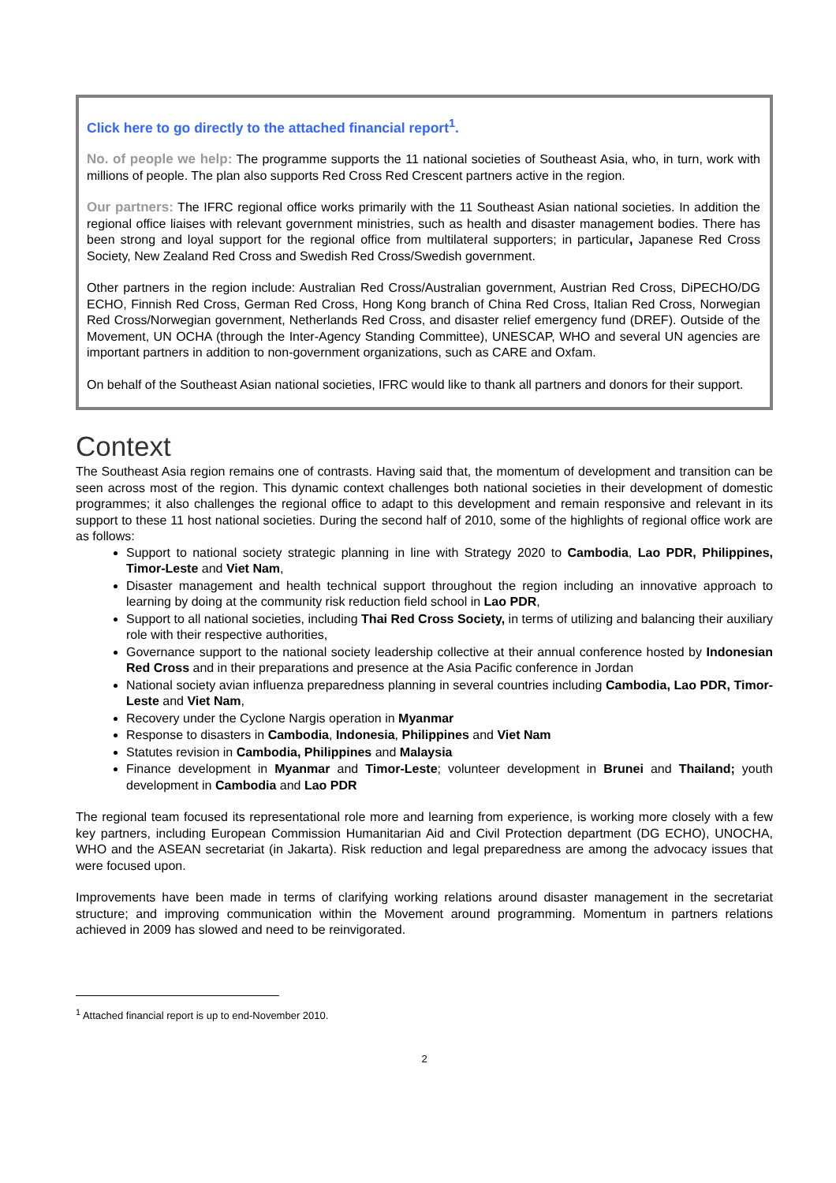Click here to go directly to the attached financial report<sup>1</sup>.
No. of people we help: The programme supports the 11 national societies of Southeast Asia, who, in turn, work with millions of people. The plan also supports Red Cross Red Crescent partners active in the region.
Our partners: The IFRC regional office works primarily with the 11 Southeast Asian national societies. In addition the regional office liaises with relevant government ministries, such as health and disaster management bodies. There has been strong and loyal support for the regional office from multilateral supporters; in particular, Japanese Red Cross Society, New Zealand Red Cross and Swedish Red Cross/Swedish government.
Other partners in the region include: Australian Red Cross/Australian government, Austrian Red Cross, DiPECHO/DG ECHO, Finnish Red Cross, German Red Cross, Hong Kong branch of China Red Cross, Italian Red Cross, Norwegian Red Cross/Norwegian government, Netherlands Red Cross, and disaster relief emergency fund (DREF). Outside of the Movement, UN OCHA (through the Inter-Agency Standing Committee), UNESCAP, WHO and several UN agencies are important partners in addition to non-government organizations, such as CARE and Oxfam.
On behalf of the Southeast Asian national societies, IFRC would like to thank all partners and donors for their support.
Context
The Southeast Asia region remains one of contrasts. Having said that, the momentum of development and transition can be seen across most of the region. This dynamic context challenges both national societies in their development of domestic programmes; it also challenges the regional office to adapt to this development and remain responsive and relevant in its support to these 11 host national societies. During the second half of 2010, some of the highlights of regional office work are as follows:
Support to national society strategic planning in line with Strategy 2020 to Cambodia, Lao PDR, Philippines, Timor-Leste and Viet Nam,
Disaster management and health technical support throughout the region including an innovative approach to learning by doing at the community risk reduction field school in Lao PDR,
Support to all national societies, including Thai Red Cross Society, in terms of utilizing and balancing their auxiliary role with their respective authorities,
Governance support to the national society leadership collective at their annual conference hosted by Indonesian Red Cross and in their preparations and presence at the Asia Pacific conference in Jordan
National society avian influenza preparedness planning in several countries including Cambodia, Lao PDR, Timor-Leste and Viet Nam,
Recovery under the Cyclone Nargis operation in Myanmar
Response to disasters in Cambodia, Indonesia, Philippines and Viet Nam
Statutes revision in Cambodia, Philippines and Malaysia
Finance development in Myanmar and Timor-Leste; volunteer development in Brunei and Thailand; youth development in Cambodia and Lao PDR
The regional team focused its representational role more and learning from experience, is working more closely with a few key partners, including European Commission Humanitarian Aid and Civil Protection department (DG ECHO), UNOCHA, WHO and the ASEAN secretariat (in Jakarta). Risk reduction and legal preparedness are among the advocacy issues that were focused upon.
Improvements have been made in terms of clarifying working relations around disaster management in the secretariat structure; and improving communication within the Movement around programming. Momentum in partners relations achieved in 2009 has slowed and need to be reinvigorated.
<sup>1</sup> Attached financial report is up to end-November 2010.
2